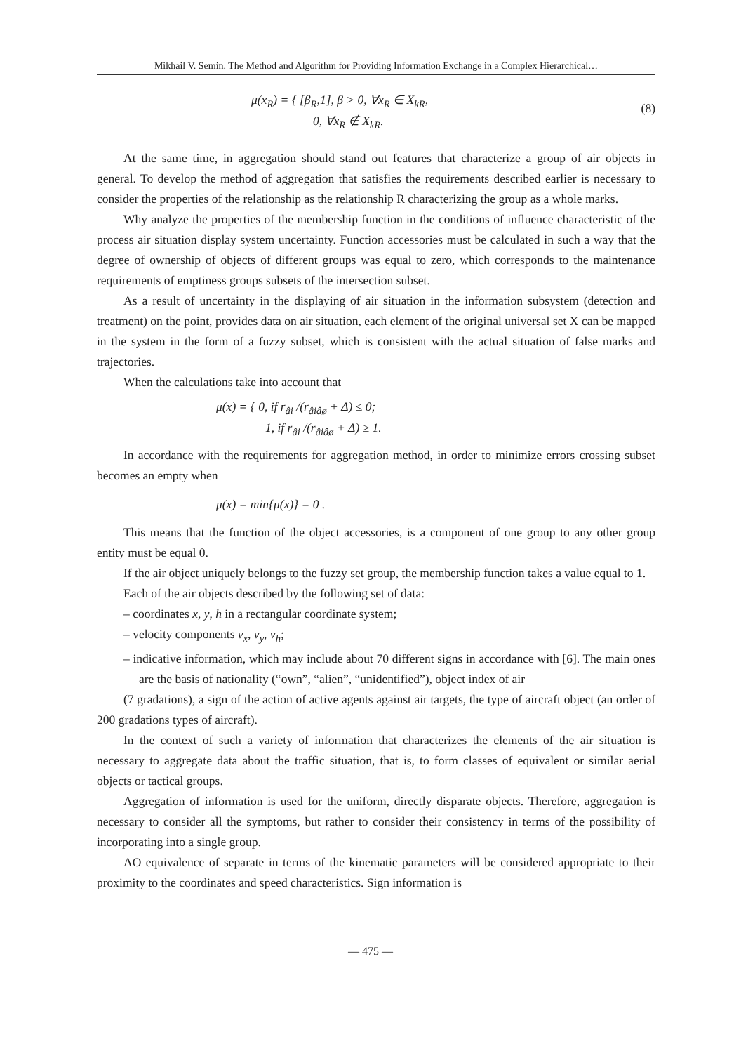Mikhail V. Semin. The Method and Algorithm for Providing Information Exchange in a Complex Hierarchical…
μ(x<sub>R</sub>) = { [β<sub>R</sub>,1], β > 0, ∀x<sub>R</sub> ∈ X<sub>kR</sub>,
0, ∀x<sub>R</sub> ∉ X<sub>kR</sub>.
(8)
At the same time, in aggregation should stand out features that characterize a group of air objects in general. To develop the method of aggregation that satisfies the requirements described earlier is necessary to consider the properties of the relationship as the relationship R characterizing the group as a whole marks.
Why analyze the properties of the membership function in the conditions of influence characteristic of the process air situation display system uncertainty. Function accessories must be calculated in such a way that the degree of ownership of objects of different groups was equal to zero, which corresponds to the maintenance requirements of emptiness groups subsets of the intersection subset.
As a result of uncertainty in the displaying of air situation in the information subsystem (detection and treatment) on the point, provides data on air situation, each element of the original universal set X can be mapped in the system in the form of a fuzzy subset, which is consistent with the actual situation of false marks and trajectories.
When the calculations take into account that
μ(x) = { 0, if r<sub>âi</sub> /(r<sub>âiâø</sub> + Δ) ≤ 0;
1, if r<sub>âi</sub> /(r<sub>âiâø</sub> + Δ) ≥ 1.
In accordance with the requirements for aggregation method, in order to minimize errors crossing subset becomes an empty when
μ(x) = min{μ(x)} = 0 .
This means that the function of the object accessories, is a component of one group to any other group entity must be equal 0.
If the air object uniquely belongs to the fuzzy set group, the membership function takes a value equal to 1.
Each of the air objects described by the following set of data:
– coordinates x, y, h in a rectangular coordinate system;
– velocity components v<sub>x</sub>, v<sub>y</sub>, v<sub>h</sub>;
– indicative information, which may include about 70 different signs in accordance with [6]. The main ones are the basis of nationality (“own”, “alien”, “unidentified”), object index of air
(7 gradations), a sign of the action of active agents against air targets, the type of aircraft object (an order of 200 gradations types of aircraft).
In the context of such a variety of information that characterizes the elements of the air situation is necessary to aggregate data about the traffic situation, that is, to form classes of equivalent or similar aerial objects or tactical groups.
Aggregation of information is used for the uniform, directly disparate objects. Therefore, aggregation is necessary to consider all the symptoms, but rather to consider their consistency in terms of the possibility of incorporating into a single group.
AO equivalence of separate in terms of the kinematic parameters will be considered appropriate to their proximity to the coordinates and speed characteristics. Sign information is
— 475 —